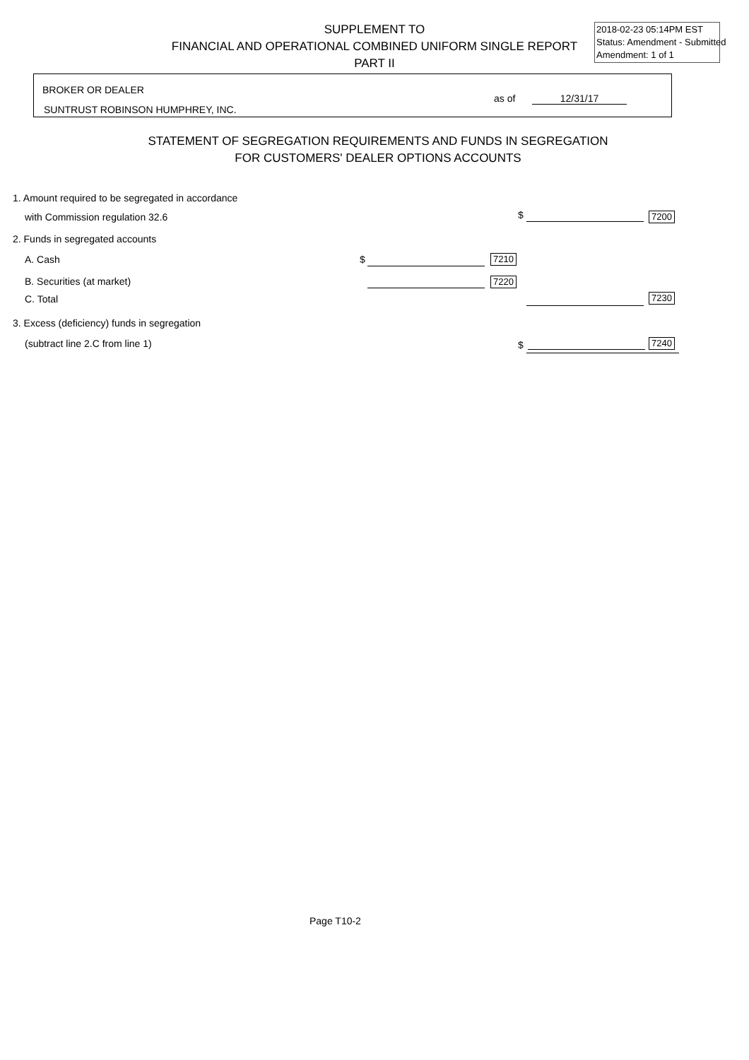SUPPLEMENT TO
FINANCIAL AND OPERATIONAL COMBINED UNIFORM SINGLE REPORT
PART II
2018-02-23 05:14PM EST
Status: Amendment - Submitted
Amendment: 1 of 1
BROKER OR DEALER
SUNTRUST ROBINSON HUMPHREY, INC.
as of 12/31/17
STATEMENT OF SEGREGATION REQUIREMENTS AND FUNDS IN SEGREGATION
FOR CUSTOMERS' DEALER OPTIONS ACCOUNTS
1. Amount required to be segregated in accordance
with Commission regulation 32.6
$ 7200
2. Funds in segregated accounts
A. Cash $ 7210
B. Securities (at market) 7220
C. Total 7230
3. Excess (deficiency) funds in segregation
(subtract line 2.C from line 1)
$ 7240
Page T10-2